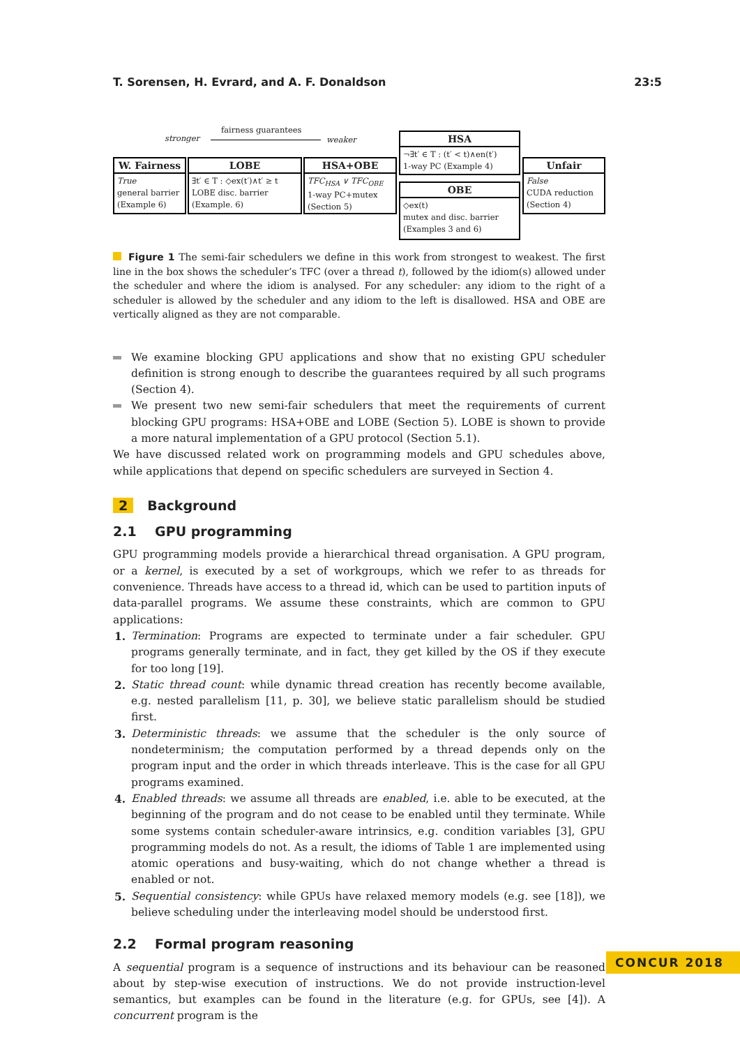T. Sorensen, H. Evrard, and A. F. Donaldson 23:5
stronger
fairness guarantees
weaker
W. Fairness
True
general barrier
(Example 6)
LOBE
∃t′ ∈ T : ◇ex(t′)∧t′ ≥ t
LOBE disc. barrier
(Example. 6)
HSA+OBE
TFC<sub>HSA</sub> ∨ TFC<sub>OBE</sub>
1-way PC+mutex
(Section 5)
HSA
¬∃t′ ∈ T : (t′ < t)∧en(t′)
1-way PC (Example 4)
OBE
◇ex(t)
mutex and disc. barrier
(Examples 3 and 6)
Unfair
False
CUDA reduction
(Section 4)
Figure 1 The semi-fair schedulers we define in this work from strongest to weakest. The first line in the box shows the scheduler’s TFC (over a thread t), followed by the idiom(s) allowed under the scheduler and where the idiom is analysed. For any scheduler: any idiom to the right of a scheduler is allowed by the scheduler and any idiom to the left is disallowed. HSA and OBE are vertically aligned as they are not comparable.
We examine blocking GPU applications and show that no existing GPU scheduler definition is strong enough to describe the guarantees required by all such programs (Section 4).
We present two new semi-fair schedulers that meet the requirements of current blocking GPU programs: HSA+OBE and LOBE (Section 5). LOBE is shown to provide a more natural implementation of a GPU protocol (Section 5.1).
We have discussed related work on programming models and GPU schedules above, while applications that depend on specific schedulers are surveyed in Section 4.
2 Background
2.1 GPU programming
GPU programming models provide a hierarchical thread organisation. A GPU program, or a kernel, is executed by a set of workgroups, which we refer to as threads for convenience. Threads have access to a thread id, which can be used to partition inputs of data-parallel programs. We assume these constraints, which are common to GPU applications:
1. Termination: Programs are expected to terminate under a fair scheduler. GPU programs generally terminate, and in fact, they get killed by the OS if they execute for too long [19].
2. Static thread count: while dynamic thread creation has recently become available, e.g. nested parallelism [11, p. 30], we believe static parallelism should be studied first.
3. Deterministic threads: we assume that the scheduler is the only source of nondeterminism; the computation performed by a thread depends only on the program input and the order in which threads interleave. This is the case for all GPU programs examined.
4. Enabled threads: we assume all threads are enabled, i.e. able to be executed, at the beginning of the program and do not cease to be enabled until they terminate. While some systems contain scheduler-aware intrinsics, e.g. condition variables [3], GPU programming models do not. As a result, the idioms of Table 1 are implemented using atomic operations and busy-waiting, which do not change whether a thread is enabled or not.
5. Sequential consistency: while GPUs have relaxed memory models (e.g. see [18]), we believe scheduling under the interleaving model should be understood first.
2.2 Formal program reasoning
A sequential program is a sequence of instructions and its behaviour can be reasoned about by step-wise execution of instructions. We do not provide instruction-level semantics, but examples can be found in the literature (e.g. for GPUs, see [4]). A concurrent program is the
CONCUR 2018